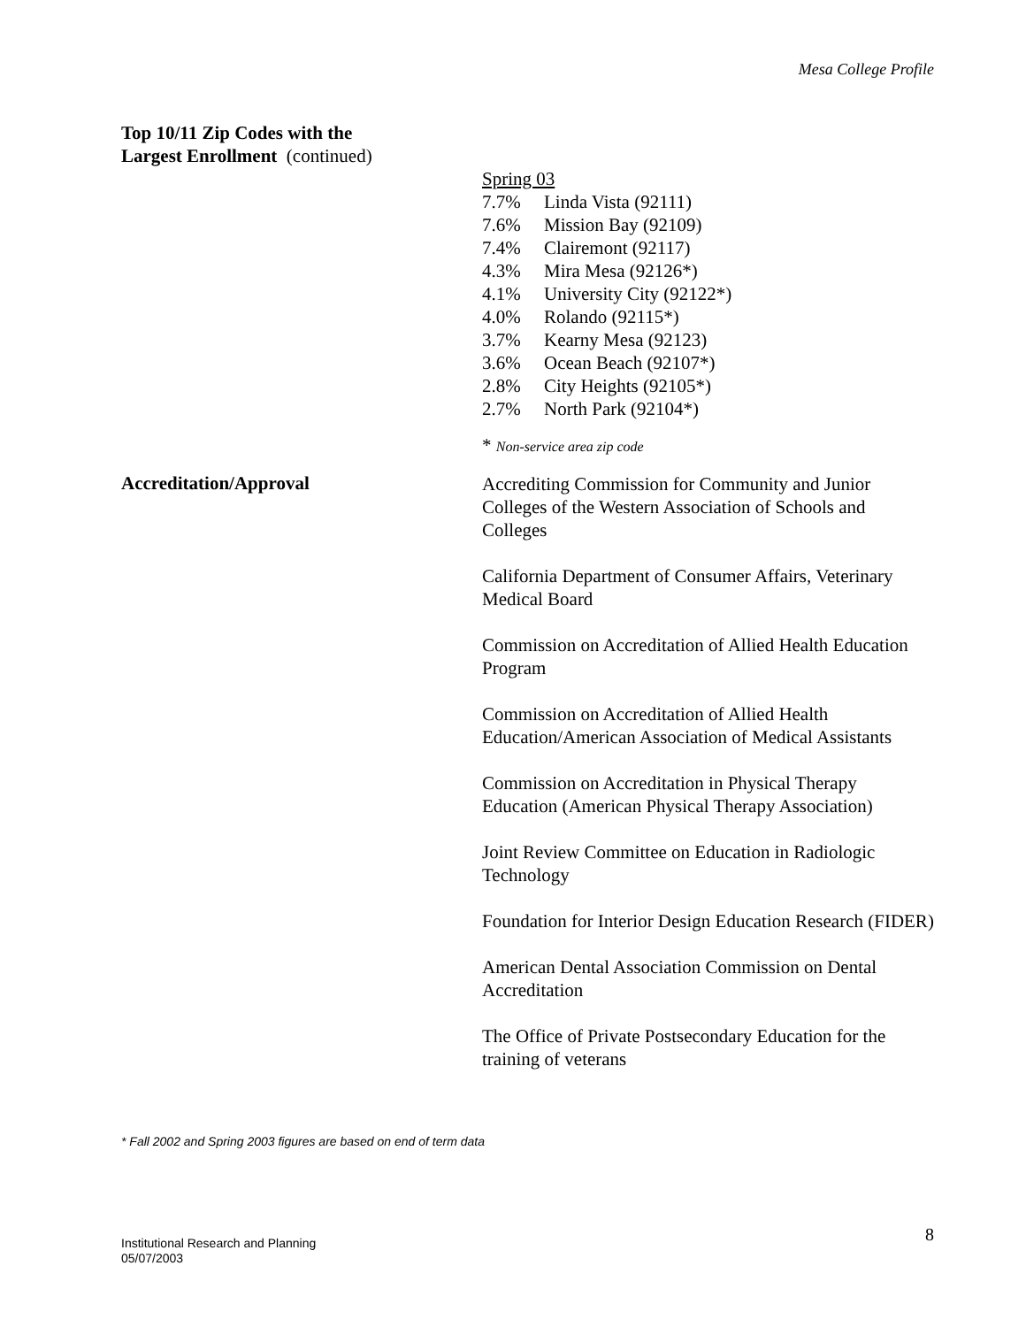Mesa College Profile
Top 10/11 Zip Codes with the
Largest Enrollment (continued)
Spring 03
7.7% Linda Vista (92111)
7.6% Mission Bay (92109)
7.4% Clairemont (92117)
4.3% Mira Mesa (92126*)
4.1% University City (92122*)
4.0% Rolando (92115*)
3.7% Kearny Mesa (92123)
3.6% Ocean Beach (92107*)
2.8% City Heights (92105*)
2.7% North Park (92104*)
* Non-service area zip code
Accreditation/Approval
Accrediting Commission for Community and Junior Colleges of the Western Association of Schools and Colleges
California Department of Consumer Affairs, Veterinary Medical Board
Commission on Accreditation of Allied Health Education Program
Commission on Accreditation of Allied Health Education/American Association of Medical Assistants
Commission on Accreditation in Physical Therapy Education (American Physical Therapy Association)
Joint Review Committee on Education in Radiologic Technology
Foundation for Interior Design Education Research (FIDER)
American Dental Association Commission on Dental Accreditation
The Office of Private Postsecondary Education for the training of veterans
* Fall 2002 and Spring 2003 figures are based on end of term data
Institutional Research and Planning
05/07/2003
8